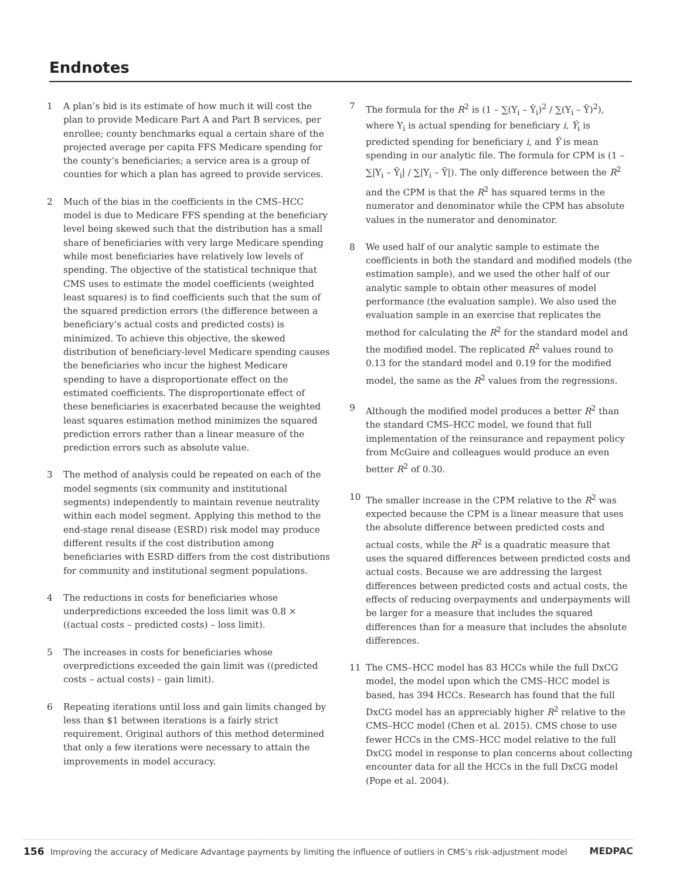Endnotes
1 A plan’s bid is its estimate of how much it will cost the plan to provide Medicare Part A and Part B services, per enrollee; county benchmarks equal a certain share of the projected average per capita FFS Medicare spending for the county’s beneficiaries; a service area is a group of counties for which a plan has agreed to provide services.
2 Much of the bias in the coefficients in the CMS–HCC model is due to Medicare FFS spending at the beneficiary level being skewed such that the distribution has a small share of beneficiaries with very large Medicare spending while most beneficiaries have relatively low levels of spending. The objective of the statistical technique that CMS uses to estimate the model coefficients (weighted least squares) is to find coefficients such that the sum of the squared prediction errors (the difference between a beneficiary’s actual costs and predicted costs) is minimized. To achieve this objective, the skewed distribution of beneficiary-level Medicare spending causes the beneficiaries who incur the highest Medicare spending to have a disproportionate effect on the estimated coefficients. The disproportionate effect of these beneficiaries is exacerbated because the weighted least squares estimation method minimizes the squared prediction errors rather than a linear measure of the prediction errors such as absolute value.
3 The method of analysis could be repeated on each of the model segments (six community and institutional segments) independently to maintain revenue neutrality within each model segment. Applying this method to the end-stage renal disease (ESRD) risk model may produce different results if the cost distribution among beneficiaries with ESRD differs from the cost distributions for community and institutional segment populations.
4 The reductions in costs for beneficiaries whose underpredictions exceeded the loss limit was 0.8 × ((actual costs – predicted costs) – loss limit).
5 The increases in costs for beneficiaries whose overpredictions exceeded the gain limit was ((predicted costs – actual costs) – gain limit).
6 Repeating iterations until loss and gain limits changed by less than $1 between iterations is a fairly strict requirement. Original authors of this method determined that only a few iterations were necessary to attain the improvements in model accuracy.
7 The formula for the R<sup>2</sup> is (1 – ∑(Y<sub>i</sub> – Ŷ<sub>i</sub>)<sup>2</sup> / ∑(Y<sub>i</sub> – Ȳ)<sup>2</sup>), where Y<sub>i</sub> is actual spending for beneficiary i, Ŷ<sub>i</sub> is predicted spending for beneficiary i, and Ȳ is mean spending in our analytic file. The formula for CPM is (1 – ∑|Y<sub>i</sub> – Ŷ<sub>i</sub>| / ∑|Y<sub>i</sub> – Ȳ|). The only difference between the R<sup>2</sup> and the CPM is that the R<sup>2</sup> has squared terms in the numerator and denominator while the CPM has absolute values in the numerator and denominator.
8 We used half of our analytic sample to estimate the coefficients in both the standard and modified models (the estimation sample), and we used the other half of our analytic sample to obtain other measures of model performance (the evaluation sample). We also used the evaluation sample in an exercise that replicates the method for calculating the R<sup>2</sup> for the standard model and the modified model. The replicated R<sup>2</sup> values round to 0.13 for the standard model and 0.19 for the modified model, the same as the R<sup>2</sup> values from the regressions.
9 Although the modified model produces a better R<sup>2</sup> than the standard CMS–HCC model, we found that full implementation of the reinsurance and repayment policy from McGuire and colleagues would produce an even better R<sup>2</sup> of 0.30.
10 The smaller increase in the CPM relative to the R<sup>2</sup> was expected because the CPM is a linear measure that uses the absolute difference between predicted costs and actual costs, while the R<sup>2</sup> is a quadratic measure that uses the squared differences between predicted costs and actual costs. Because we are addressing the largest differences between predicted costs and actual costs, the effects of reducing overpayments and underpayments will be larger for a measure that includes the squared differences than for a measure that includes the absolute differences.
11 The CMS–HCC model has 83 HCCs while the full DxCG model, the model upon which the CMS–HCC model is based, has 394 HCCs. Research has found that the full DxCG model has an appreciably higher R<sup>2</sup> relative to the CMS–HCC model (Chen et al. 2015). CMS chose to use fewer HCCs in the CMS–HCC model relative to the full DxCG model in response to plan concerns about collecting encounter data for all the HCCs in the full DxCG model (Pope et al. 2004).
156 Improving the accuracy of Medicare Advantage payments by limiting the influence of outliers in CMS’s risk-adjustment model MEDPAC